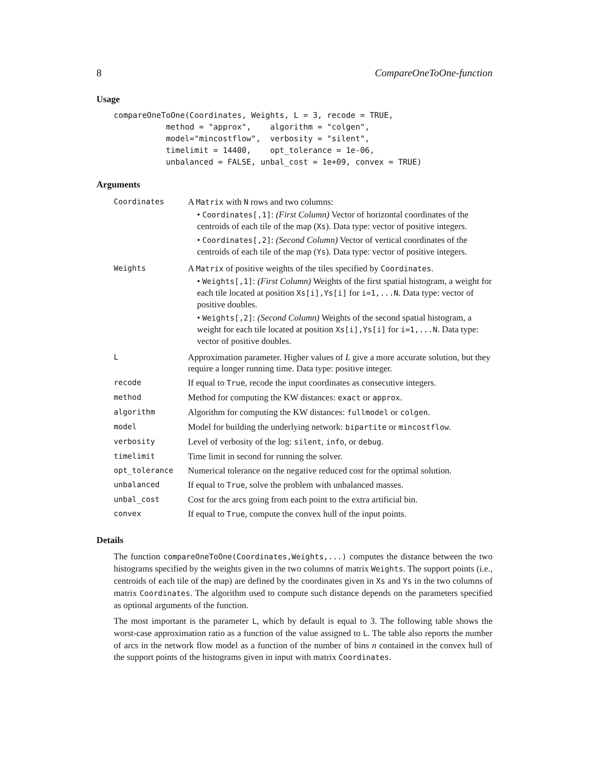8 CompareOneToOne-function
Usage
compareOneToOne(Coordinates, Weights, L = 3, recode = TRUE,
           method = "approx",    algorithm = "colgen",
           model="mincostflow",  verbosity = "silent",
           timelimit = 14400,    opt_tolerance = 1e-06,
           unbalanced = FALSE, unbal_cost = 1e+09, convex = TRUE)
Arguments
| Coordinates | A Matrix with N rows and two columns: • Coordinates[,1] : (First Column) Vector of horizontal coordinates of the centroids of each tile of the map ( Xs ). Data type: vector of positive integers. • Coordinates[,2] : (Second Column) Vector of vertical coordinates of the centroids of each tile of the map ( Ys ). Data type: vector of positive integers. |
| Weights | A Matrix of positive weights of the tiles specified by Coordinates . • Weights[,1] : (First Column) Weights of the first spatial histogram, a weight for each tile located at position Xs[i],Ys[i] for i=1,...N . Data type: vector of positive doubles. • Weights[,2] : (Second Column) Weights of the second spatial histogram, a weight for each tile located at position Xs[i],Ys[i] for i=1,...N . Data type: vector of positive doubles. |
| L | Approximation parameter. Higher values of L give a more accurate solution, but they require a longer running time. Data type: positive integer. |
| recode | If equal to True , recode the input coordinates as consecutive integers. |
| method | Method for computing the KW distances: exact or approx . |
| algorithm | Algorithm for computing the KW distances: fullmodel or colgen . |
| model | Model for building the underlying network: bipartite or mincostflow . |
| verbosity | Level of verbosity of the log: silent , info , or debug . |
| timelimit | Time limit in second for running the solver. |
| opt_tolerance | Numerical tolerance on the negative reduced cost for the optimal solution. |
| unbalanced | If equal to True , solve the problem with unbalanced masses. |
| unbal_cost | Cost for the arcs going from each point to the extra artificial bin. |
| convex | If equal to True , compute the convex hull of the input points. |
Details
The function compareOneToOne(Coordinates,Weights,...) computes the distance between the two histograms specified by the weights given in the two columns of matrix Weights. The support points (i.e., centroids of each tile of the map) are defined by the coordinates given in Xs and Ys in the two columns of matrix Coordinates. The algorithm used to compute such distance depends on the parameters specified as optional arguments of the function.
The most important is the parameter L, which by default is equal to 3. The following table shows the worst-case approximation ratio as a function of the value assigned to L. The table also reports the number of arcs in the network flow model as a function of the number of bins n contained in the convex hull of the support points of the histograms given in input with matrix Coordinates.